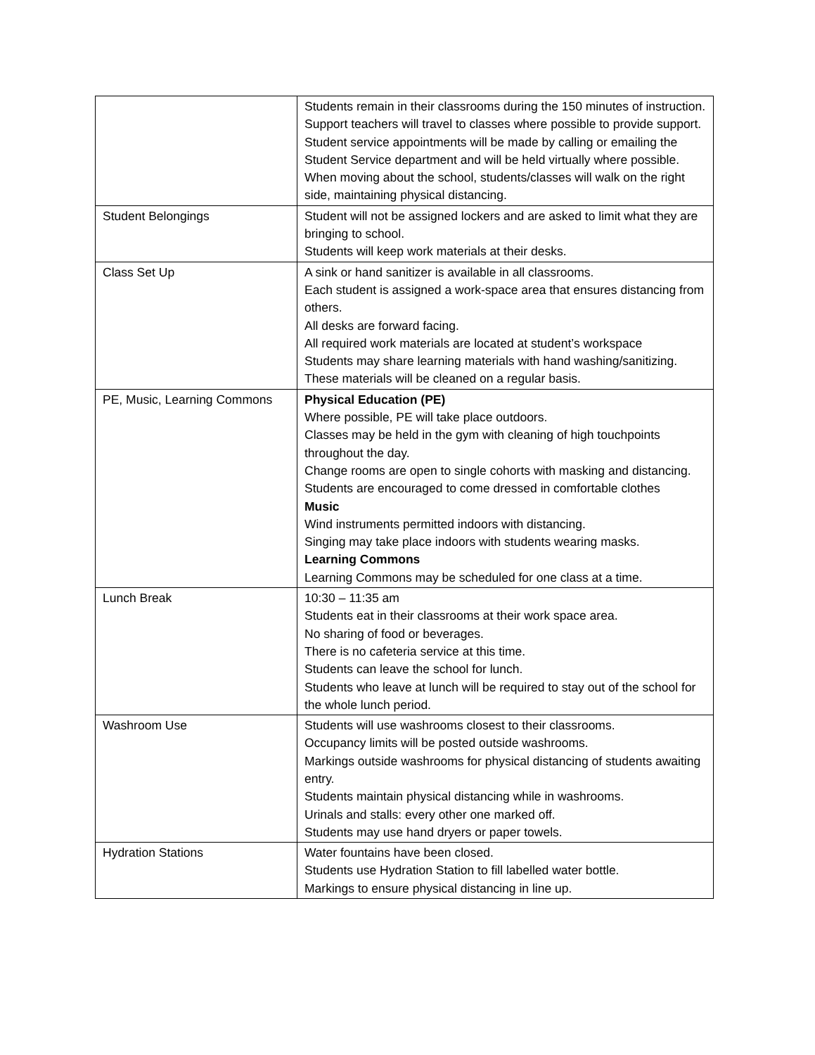| | Students remain in their classrooms during the 150 minutes of instruction. Support teachers will travel to classes where possible to provide support. Student service appointments will be made by calling or emailing the Student Service department and will be held virtually where possible. When moving about the school, students/classes will walk on the right side, maintaining physical distancing. |
| Student Belongings | Student will not be assigned lockers and are asked to limit what they are bringing to school. Students will keep work materials at their desks. |
| Class Set Up | A sink or hand sanitizer is available in all classrooms. Each student is assigned a work-space area that ensures distancing from others. All desks are forward facing. All required work materials are located at student’s workspace Students may share learning materials with hand washing/sanitizing. These materials will be cleaned on a regular basis. |
| PE, Music, Learning Commons | Physical Education (PE) Where possible, PE will take place outdoors. Classes may be held in the gym with cleaning of high touchpoints throughout the day. Change rooms are open to single cohorts with masking and distancing. Students are encouraged to come dressed in comfortable clothes Music Wind instruments permitted indoors with distancing. Singing may take place indoors with students wearing masks. Learning Commons Learning Commons may be scheduled for one class at a time. |
| Lunch Break | 10:30 – 11:35 am Students eat in their classrooms at their work space area. No sharing of food or beverages. There is no cafeteria service at this time. Students can leave the school for lunch. Students who leave at lunch will be required to stay out of the school for the whole lunch period. |
| Washroom Use | Students will use washrooms closest to their classrooms. Occupancy limits will be posted outside washrooms. Markings outside washrooms for physical distancing of students awaiting entry. Students maintain physical distancing while in washrooms. Urinals and stalls: every other one marked off. Students may use hand dryers or paper towels. |
| Hydration Stations | Water fountains have been closed. Students use Hydration Station to fill labelled water bottle. Markings to ensure physical distancing in line up. |